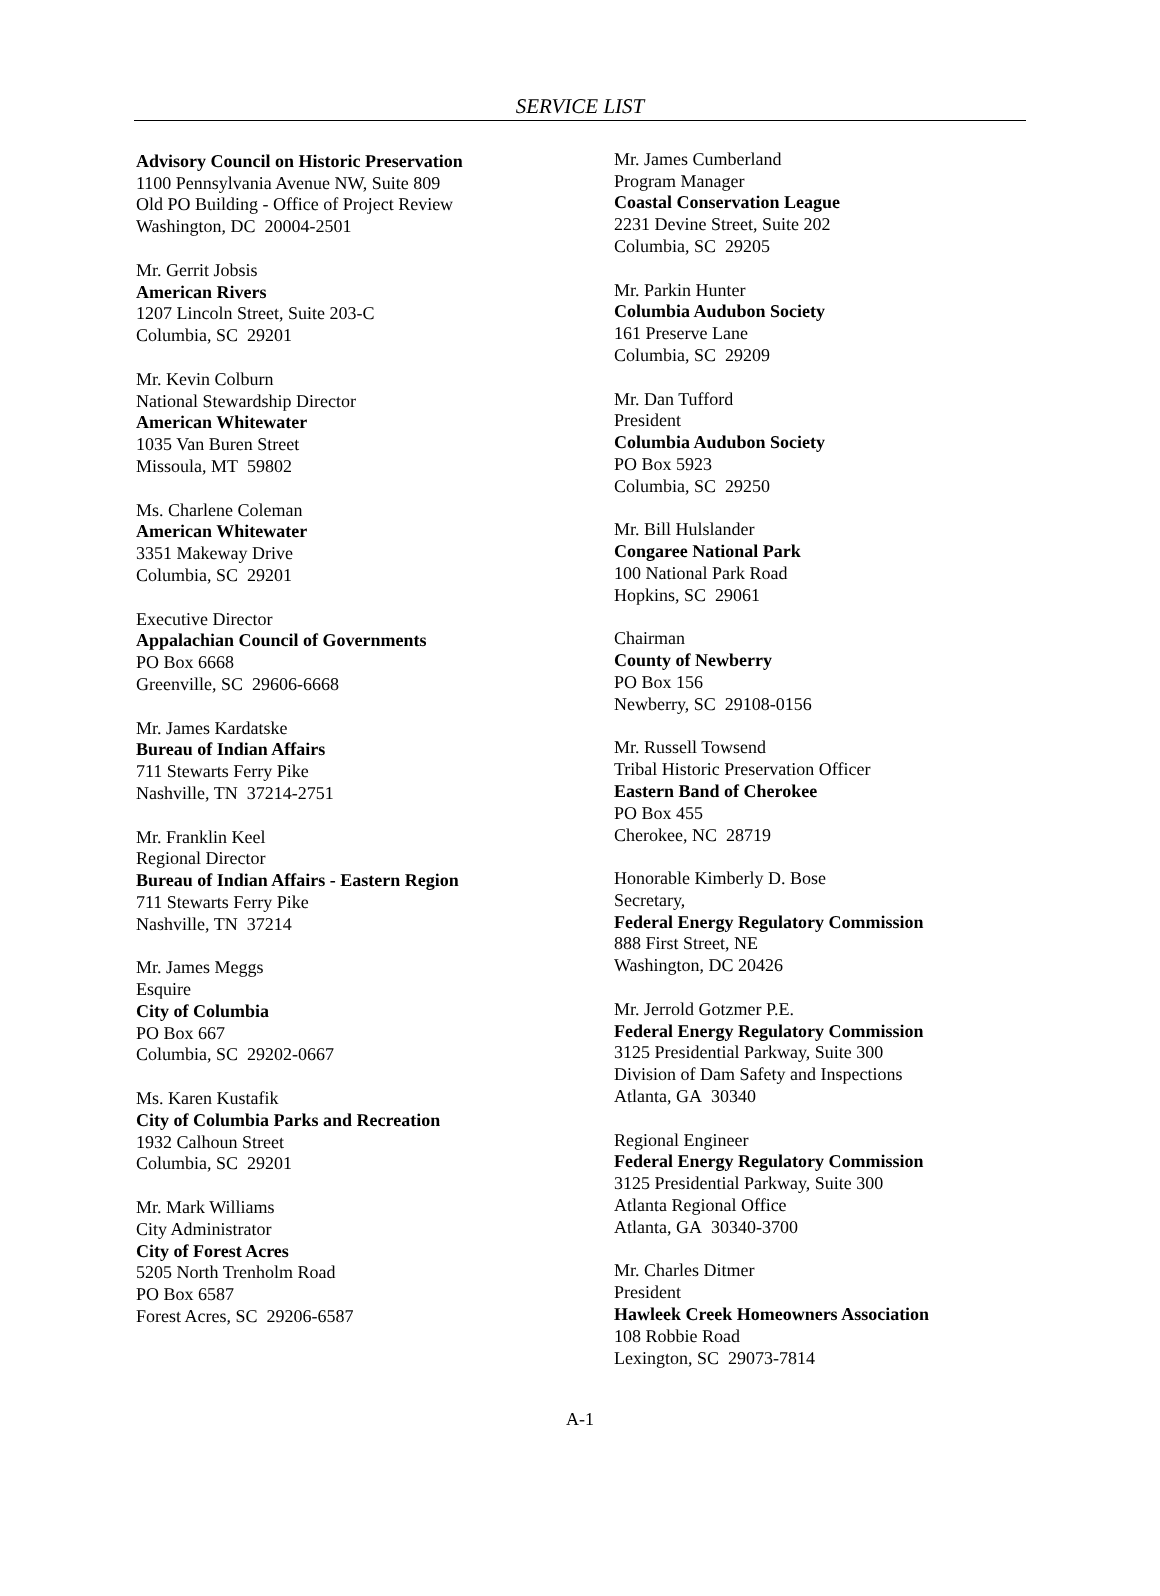SERVICE LIST
Advisory Council on Historic Preservation
1100 Pennsylvania Avenue NW, Suite 809
Old PO Building - Office of Project Review
Washington, DC 20004-2501
Mr. Gerrit Jobsis
American Rivers
1207 Lincoln Street, Suite 203-C
Columbia, SC 29201
Mr. Kevin Colburn
National Stewardship Director
American Whitewater
1035 Van Buren Street
Missoula, MT 59802
Ms. Charlene Coleman
American Whitewater
3351 Makeway Drive
Columbia, SC 29201
Executive Director
Appalachian Council of Governments
PO Box 6668
Greenville, SC 29606-6668
Mr. James Kardatske
Bureau of Indian Affairs
711 Stewarts Ferry Pike
Nashville, TN 37214-2751
Mr. Franklin Keel
Regional Director
Bureau of Indian Affairs - Eastern Region
711 Stewarts Ferry Pike
Nashville, TN 37214
Mr. James Meggs
Esquire
City of Columbia
PO Box 667
Columbia, SC 29202-0667
Ms. Karen Kustafik
City of Columbia Parks and Recreation
1932 Calhoun Street
Columbia, SC 29201
Mr. Mark Williams
City Administrator
City of Forest Acres
5205 North Trenholm Road
PO Box 6587
Forest Acres, SC 29206-6587
Mr. James Cumberland
Program Manager
Coastal Conservation League
2231 Devine Street, Suite 202
Columbia, SC 29205
Mr. Parkin Hunter
Columbia Audubon Society
161 Preserve Lane
Columbia, SC 29209
Mr. Dan Tufford
President
Columbia Audubon Society
PO Box 5923
Columbia, SC 29250
Mr. Bill Hulslander
Congaree National Park
100 National Park Road
Hopkins, SC 29061
Chairman
County of Newberry
PO Box 156
Newberry, SC 29108-0156
Mr. Russell Towsend
Tribal Historic Preservation Officer
Eastern Band of Cherokee
PO Box 455
Cherokee, NC 28719
Honorable Kimberly D. Bose
Secretary,
Federal Energy Regulatory Commission
888 First Street, NE
Washington, DC 20426
Mr. Jerrold Gotzmer P.E.
Federal Energy Regulatory Commission
3125 Presidential Parkway, Suite 300
Division of Dam Safety and Inspections
Atlanta, GA 30340
Regional Engineer
Federal Energy Regulatory Commission
3125 Presidential Parkway, Suite 300
Atlanta Regional Office
Atlanta, GA 30340-3700
Mr. Charles Ditmer
President
Hawleek Creek Homeowners Association
108 Robbie Road
Lexington, SC 29073-7814
A-1